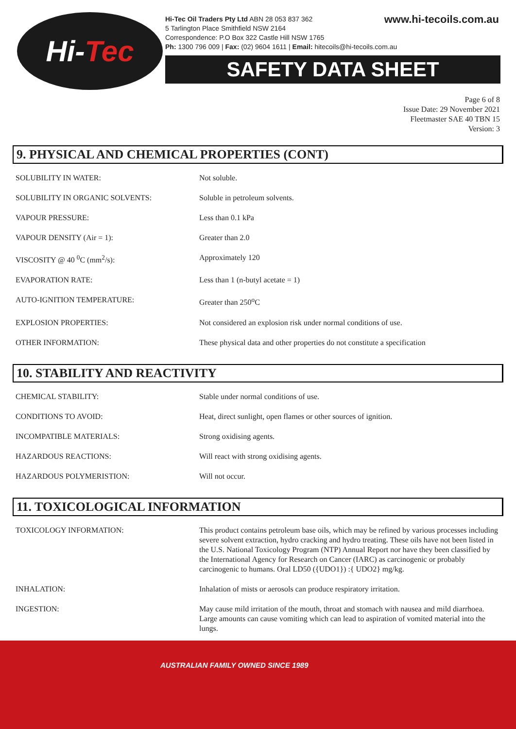Hi- Tec
www.hi-tecoils.com.au Hi-Tec Oil Traders Pty Ltd ABN 28 053 837 362
5 Tarlington Place Smithfield NSW 2164
Correspondence: P.O Box 322 Castle Hill NSW 1765
Ph: 1300 796 009 | Fax: (02) 9604 1611 | Email: hitecoils@hi-tecoils.com.au
SAFETY DATA SHEET
Page 6 of 8
Issue Date: 29 November 2021
Fleetmaster SAE 40 TBN 15
Version: 3
9. PHYSICAL AND CHEMICAL PROPERTIES (CONT)
| SOLUBILITY IN WATER: | Not soluble. |
| SOLUBILITY IN ORGANIC SOLVENTS: | Soluble in petroleum solvents. |
| VAPOUR PRESSURE: | Less than 0.1 kPa |
| VAPOUR DENSITY (Air = 1): | Greater than 2.0 |
| VISCOSITY @ 40 <sup>0</sup>C (mm<sup>2</sup>/s): | Approximately 120 |
| EVAPORATION RATE: | Less than 1 (n-butyl acetate = 1) |
| AUTO-IGNITION TEMPERATURE: | Greater than 250<sup>o</sup>C |
| EXPLOSION PROPERTIES: | Not considered an explosion risk under normal conditions of use. |
| OTHER INFORMATION: | These physical data and other properties do not constitute a specification |
10. STABILITY AND REACTIVITY
| CHEMICAL STABILITY: | Stable under normal conditions of use. |
| CONDITIONS TO AVOID: | Heat, direct sunlight, open flames or other sources of ignition. |
| INCOMPATIBLE MATERIALS: | Strong oxidising agents. |
| HAZARDOUS REACTIONS: | Will react with strong oxidising agents. |
| HAZARDOUS POLYMERISTION: | Will not occur. |
11. TOXICOLOGICAL INFORMATION
| TOXICOLOGY INFORMATION: | This product contains petroleum base oils, which may be refined by various processes including severe solvent extraction, hydro cracking and hydro treating. These oils have not been listed in the U.S. National Toxicology Program (NTP) Annual Report nor have they been classified by the International Agency for Research on Cancer (IARC) as carcinogenic or probably carcinogenic to humans. Oral LD50 ({UDO1}) :{ UDO2} mg/kg. |
| INHALATION: | Inhalation of mists or aerosols can produce respiratory irritation. |
| INGESTION: | May cause mild irritation of the mouth, throat and stomach with nausea and mild diarrhoea. Large amounts can cause vomiting which can lead to aspiration of vomited material into the lungs. |
AUSTRALIAN FAMILY OWNED SINCE 1989